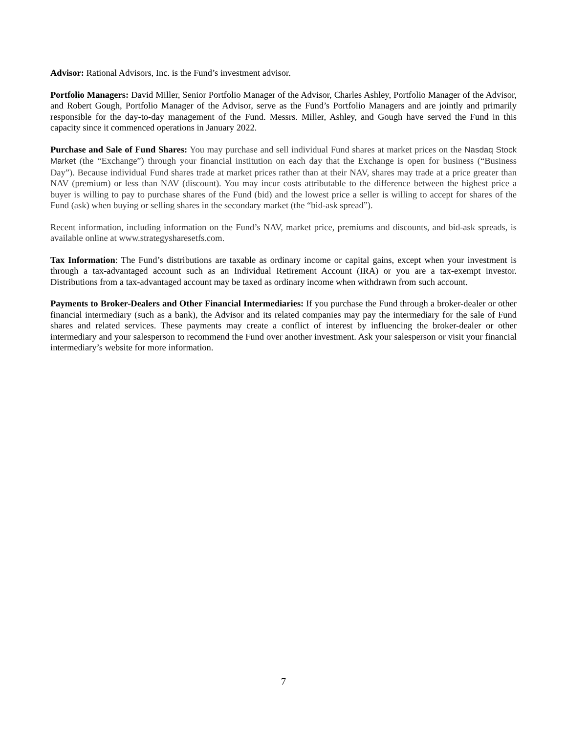Advisor: Rational Advisors, Inc. is the Fund’s investment advisor.
Portfolio Managers: David Miller, Senior Portfolio Manager of the Advisor, Charles Ashley, Portfolio Manager of the Advisor, and Robert Gough, Portfolio Manager of the Advisor, serve as the Fund’s Portfolio Managers and are jointly and primarily responsible for the day-to-day management of the Fund. Messrs. Miller, Ashley, and Gough have served the Fund in this capacity since it commenced operations in January 2022.
Purchase and Sale of Fund Shares: You may purchase and sell individual Fund shares at market prices on the Nasdaq Stock Market (the “Exchange”) through your financial institution on each day that the Exchange is open for business (“Business Day”). Because individual Fund shares trade at market prices rather than at their NAV, shares may trade at a price greater than NAV (premium) or less than NAV (discount). You may incur costs attributable to the difference between the highest price a buyer is willing to pay to purchase shares of the Fund (bid) and the lowest price a seller is willing to accept for shares of the Fund (ask) when buying or selling shares in the secondary market (the “bid-ask spread”).
Recent information, including information on the Fund’s NAV, market price, premiums and discounts, and bid-ask spreads, is available online at www.strategysharesetfs.com.
Tax Information: The Fund’s distributions are taxable as ordinary income or capital gains, except when your investment is through a tax-advantaged account such as an Individual Retirement Account (IRA) or you are a tax-exempt investor. Distributions from a tax-advantaged account may be taxed as ordinary income when withdrawn from such account.
Payments to Broker-Dealers and Other Financial Intermediaries: If you purchase the Fund through a broker-dealer or other financial intermediary (such as a bank), the Advisor and its related companies may pay the intermediary for the sale of Fund shares and related services. These payments may create a conflict of interest by influencing the broker-dealer or other intermediary and your salesperson to recommend the Fund over another investment. Ask your salesperson or visit your financial intermediary’s website for more information.
7